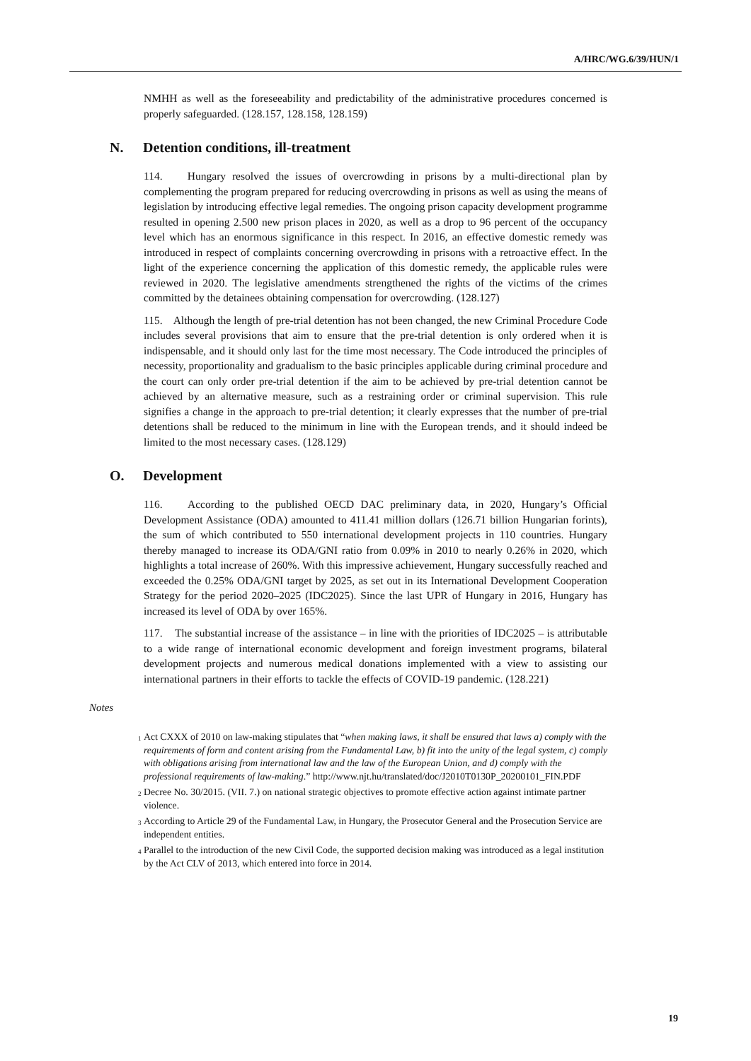A/HRC/WG.6/39/HUN/1
NMHH as well as the foreseeability and predictability of the administrative procedures concerned is properly safeguarded. (128.157, 128.158, 128.159)
N. Detention conditions, ill-treatment
114. Hungary resolved the issues of overcrowding in prisons by a multi-directional plan by complementing the program prepared for reducing overcrowding in prisons as well as using the means of legislation by introducing effective legal remedies. The ongoing prison capacity development programme resulted in opening 2.500 new prison places in 2020, as well as a drop to 96 percent of the occupancy level which has an enormous significance in this respect. In 2016, an effective domestic remedy was introduced in respect of complaints concerning overcrowding in prisons with a retroactive effect. In the light of the experience concerning the application of this domestic remedy, the applicable rules were reviewed in 2020. The legislative amendments strengthened the rights of the victims of the crimes committed by the detainees obtaining compensation for overcrowding. (128.127)
115. Although the length of pre-trial detention has not been changed, the new Criminal Procedure Code includes several provisions that aim to ensure that the pre-trial detention is only ordered when it is indispensable, and it should only last for the time most necessary. The Code introduced the principles of necessity, proportionality and gradualism to the basic principles applicable during criminal procedure and the court can only order pre-trial detention if the aim to be achieved by pre-trial detention cannot be achieved by an alternative measure, such as a restraining order or criminal supervision. This rule signifies a change in the approach to pre-trial detention; it clearly expresses that the number of pre-trial detentions shall be reduced to the minimum in line with the European trends, and it should indeed be limited to the most necessary cases. (128.129)
O. Development
116. According to the published OECD DAC preliminary data, in 2020, Hungary’s Official Development Assistance (ODA) amounted to 411.41 million dollars (126.71 billion Hungarian forints), the sum of which contributed to 550 international development projects in 110 countries. Hungary thereby managed to increase its ODA/GNI ratio from 0.09% in 2010 to nearly 0.26% in 2020, which highlights a total increase of 260%. With this impressive achievement, Hungary successfully reached and exceeded the 0.25% ODA/GNI target by 2025, as set out in its International Development Cooperation Strategy for the period 2020–2025 (IDC2025). Since the last UPR of Hungary in 2016, Hungary has increased its level of ODA by over 165%.
117. The substantial increase of the assistance – in line with the priorities of IDC2025 – is attributable to a wide range of international economic development and foreign investment programs, bilateral development projects and numerous medical donations implemented with a view to assisting our international partners in their efforts to tackle the effects of COVID-19 pandemic. (128.221)
Notes
<sup>1</sup> Act CXXX of 2010 on law-making stipulates that “when making laws, it shall be ensured that laws a) comply with the requirements of form and content arising from the Fundamental Law, b) fit into the unity of the legal system, c) comply with obligations arising from international law and the law of the European Union, and d) comply with the professional requirements of law-making.” http://www.njt.hu/translated/doc/J2010T0130P_20200101_FIN.PDF
<sup>2</sup> Decree No. 30/2015. (VII. 7.) on national strategic objectives to promote effective action against intimate partner violence.
<sup>3</sup> According to Article 29 of the Fundamental Law, in Hungary, the Prosecutor General and the Prosecution Service are independent entities.
<sup>4</sup> Parallel to the introduction of the new Civil Code, the supported decision making was introduced as a legal institution by the Act CLV of 2013, which entered into force in 2014.
19